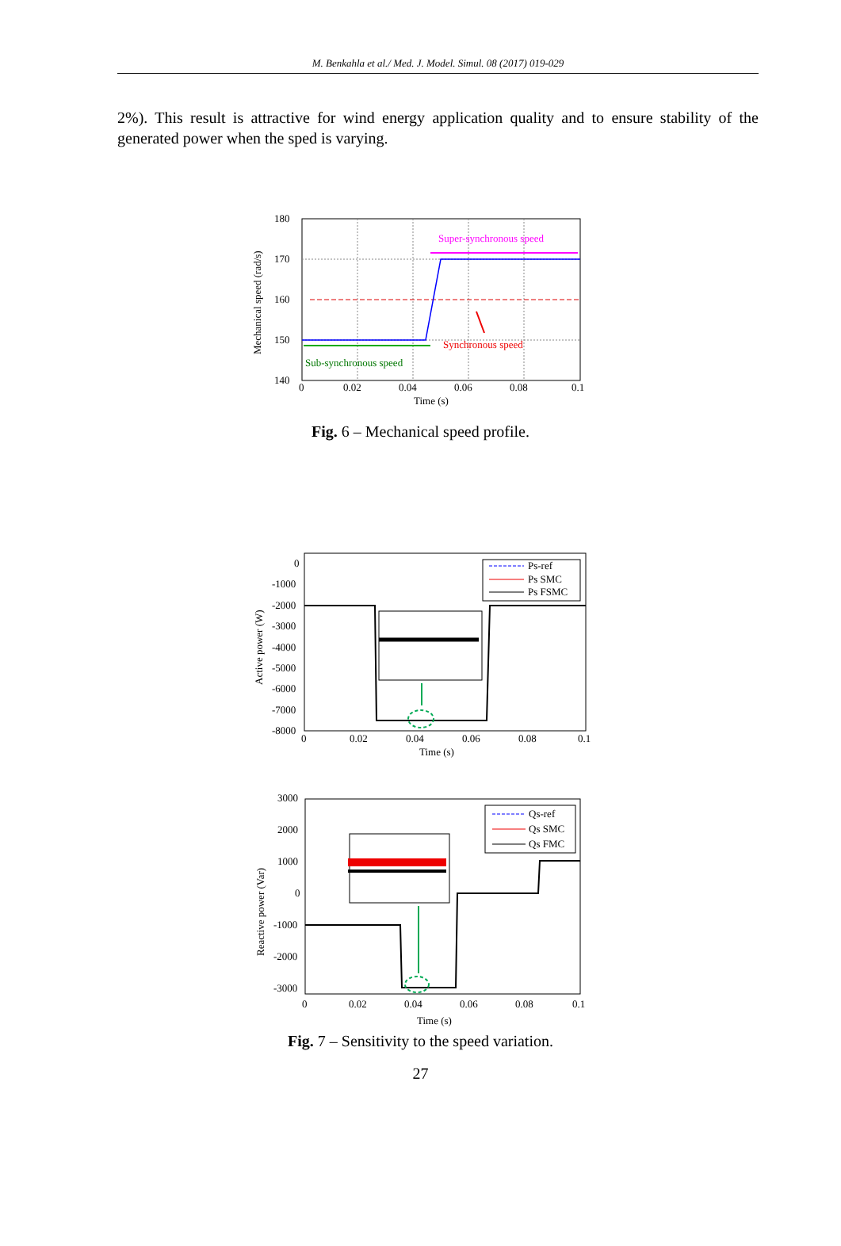M. Benkahla et al./ Med. J. Model. Simul. 08 (2017) 019-029
2%). This result is attractive for wind energy application quality and to ensure stability of the generated power when the sped is varying.
180
170
160
150
140
0
0.02
0.04
0.06
0.08
0.1
Time (s)
Super-synchronous speed
Synchronous speed
Sub-synchronous speed
Mechanical speed (rad/s)
Fig. 6 – Mechanical speed profile.
Ps-ref
Ps SMC
Ps FSMC
0
-1000
-2000
-3000
-4000
-5000
-6000
-7000
-8000
0
0.02
0.04
0.06
0.08
0.1
Time (s)
Active power (W)
Qs-ref
Qs SMC
Qs FMC
3000
2000
1000
0
-1000
-2000
-3000
0
0.02
0.04
0.06
0.08
0.1
Time (s)
Reactive power (Var)
Fig. 7 – Sensitivity to the speed variation.
27